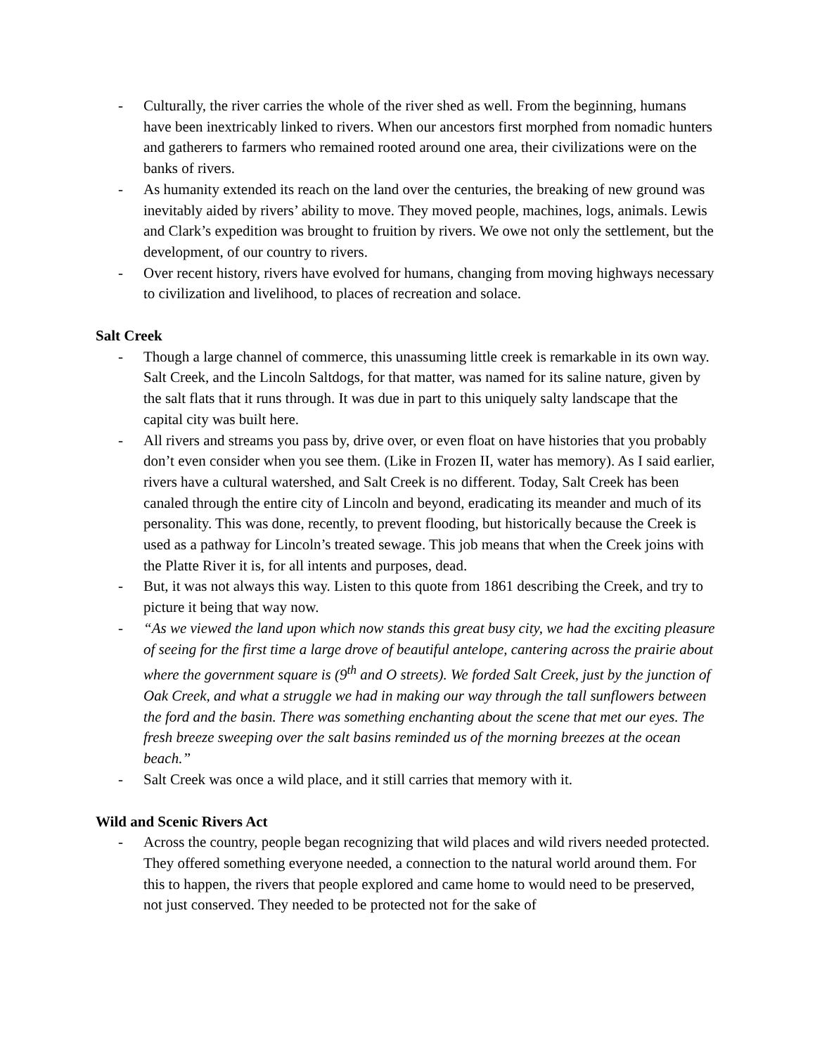- Culturally, the river carries the whole of the river shed as well. From the beginning, humans have been inextricably linked to rivers. When our ancestors first morphed from nomadic hunters and gatherers to farmers who remained rooted around one area, their civilizations were on the banks of rivers.
- As humanity extended its reach on the land over the centuries, the breaking of new ground was inevitably aided by rivers’ ability to move. They moved people, machines, logs, animals. Lewis and Clark’s expedition was brought to fruition by rivers. We owe not only the settlement, but the development, of our country to rivers.
- Over recent history, rivers have evolved for humans, changing from moving highways necessary to civilization and livelihood, to places of recreation and solace.
Salt Creek
- Though a large channel of commerce, this unassuming little creek is remarkable in its own way. Salt Creek, and the Lincoln Saltdogs, for that matter, was named for its saline nature, given by the salt flats that it runs through. It was due in part to this uniquely salty landscape that the capital city was built here.
- All rivers and streams you pass by, drive over, or even float on have histories that you probably don’t even consider when you see them. (Like in Frozen II, water has memory). As I said earlier, rivers have a cultural watershed, and Salt Creek is no different. Today, Salt Creek has been canaled through the entire city of Lincoln and beyond, eradicating its meander and much of its personality. This was done, recently, to prevent flooding, but historically because the Creek is used as a pathway for Lincoln’s treated sewage. This job means that when the Creek joins with the Platte River it is, for all intents and purposes, dead.
- But, it was not always this way. Listen to this quote from 1861 describing the Creek, and try to picture it being that way now.
- “As we viewed the land upon which now stands this great busy city, we had the exciting pleasure of seeing for the first time a large drove of beautiful antelope, cantering across the prairie about where the government square is (9<sup>th</sup> and O streets). We forded Salt Creek, just by the junction of Oak Creek, and what a struggle we had in making our way through the tall sunflowers between the ford and the basin. There was something enchanting about the scene that met our eyes. The fresh breeze sweeping over the salt basins reminded us of the morning breezes at the ocean beach.”
- Salt Creek was once a wild place, and it still carries that memory with it.
Wild and Scenic Rivers Act
- Across the country, people began recognizing that wild places and wild rivers needed protected. They offered something everyone needed, a connection to the natural world around them. For this to happen, the rivers that people explored and came home to would need to be preserved, not just conserved. They needed to be protected not for the sake of